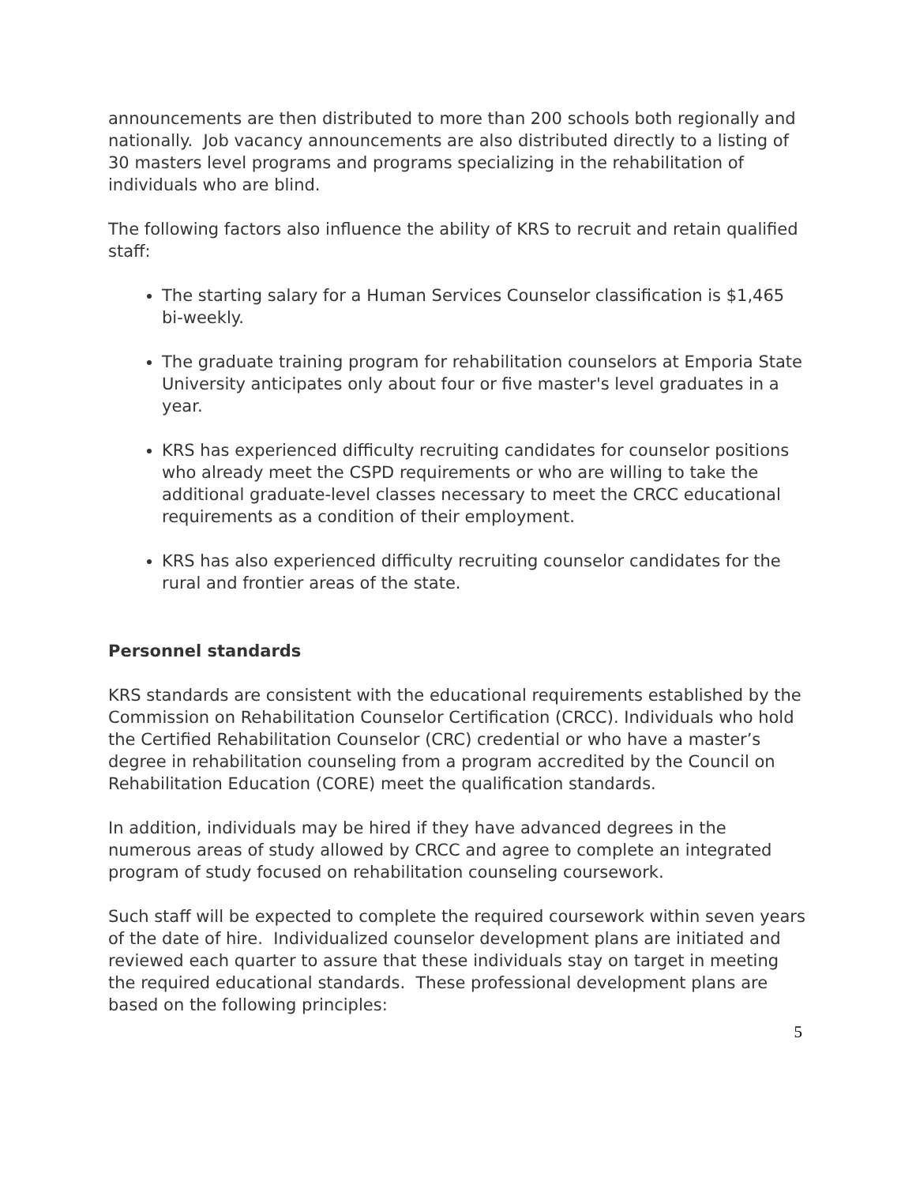announcements are then distributed to more than 200 schools both regionally and nationally. Job vacancy announcements are also distributed directly to a listing of 30 masters level programs and programs specializing in the rehabilitation of individuals who are blind.
The following factors also influence the ability of KRS to recruit and retain qualified staff:
The starting salary for a Human Services Counselor classification is $1,465 bi-weekly.
The graduate training program for rehabilitation counselors at Emporia State University anticipates only about four or five master's level graduates in a year.
KRS has experienced difficulty recruiting candidates for counselor positions who already meet the CSPD requirements or who are willing to take the additional graduate-level classes necessary to meet the CRCC educational requirements as a condition of their employment.
KRS has also experienced difficulty recruiting counselor candidates for the rural and frontier areas of the state.
Personnel standards
KRS standards are consistent with the educational requirements established by the Commission on Rehabilitation Counselor Certification (CRCC). Individuals who hold the Certified Rehabilitation Counselor (CRC) credential or who have a master’s degree in rehabilitation counseling from a program accredited by the Council on Rehabilitation Education (CORE) meet the qualification standards.
In addition, individuals may be hired if they have advanced degrees in the numerous areas of study allowed by CRCC and agree to complete an integrated program of study focused on rehabilitation counseling coursework.
Such staff will be expected to complete the required coursework within seven years of the date of hire. Individualized counselor development plans are initiated and reviewed each quarter to assure that these individuals stay on target in meeting the required educational standards. These professional development plans are based on the following principles:
5